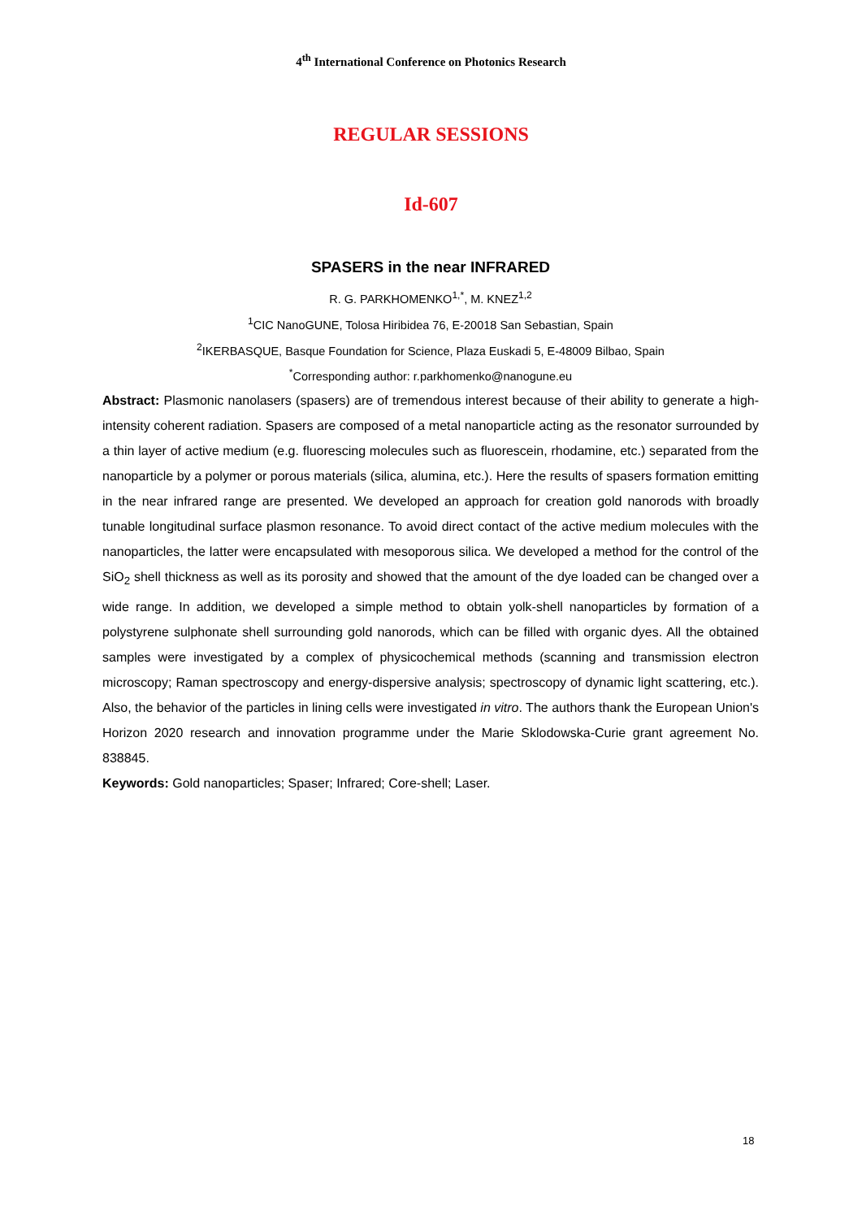4<sup>th</sup> International Conference on Photonics Research
REGULAR SESSIONS
Id-607
SPASERS in the near INFRARED
R. G. PARKHOMENKO<sup>1,*</sup>, M. KNEZ<sup>1,2</sup>
<sup>1</sup> CIC NanoGUNE, Tolosa Hiribidea 76, E-20018 San Sebastian, Spain
<sup>2</sup> IKERBASQUE, Basque Foundation for Science, Plaza Euskadi 5, E-48009 Bilbao, Spain
<sup>*</sup> Corresponding author: r.parkhomenko@nanogune.eu
Abstract: Plasmonic nanolasers (spasers) are of tremendous interest because of their ability to generate a high-intensity coherent radiation. Spasers are composed of a metal nanoparticle acting as the resonator surrounded by a thin layer of active medium (e.g. fluorescing molecules such as fluorescein, rhodamine, etc.) separated from the nanoparticle by a polymer or porous materials (silica, alumina, etc.). Here the results of spasers formation emitting in the near infrared range are presented. We developed an approach for creation gold nanorods with broadly tunable longitudinal surface plasmon resonance. To avoid direct contact of the active medium molecules with the nanoparticles, the latter were encapsulated with mesoporous silica. We developed a method for the control of the SiO<sub>2</sub> shell thickness as well as its porosity and showed that the amount of the dye loaded can be changed over a wide range. In addition, we developed a simple method to obtain yolk-shell nanoparticles by formation of a polystyrene sulphonate shell surrounding gold nanorods, which can be filled with organic dyes. All the obtained samples were investigated by a complex of physicochemical methods (scanning and transmission electron microscopy; Raman spectroscopy and energy-dispersive analysis; spectroscopy of dynamic light scattering, etc.). Also, the behavior of the particles in lining cells were investigated in vitro. The authors thank the European Union's Horizon 2020 research and innovation programme under the Marie Sklodowska-Curie grant agreement No. 838845.
Keywords: Gold nanoparticles; Spaser; Infrared; Core-shell; Laser.
18